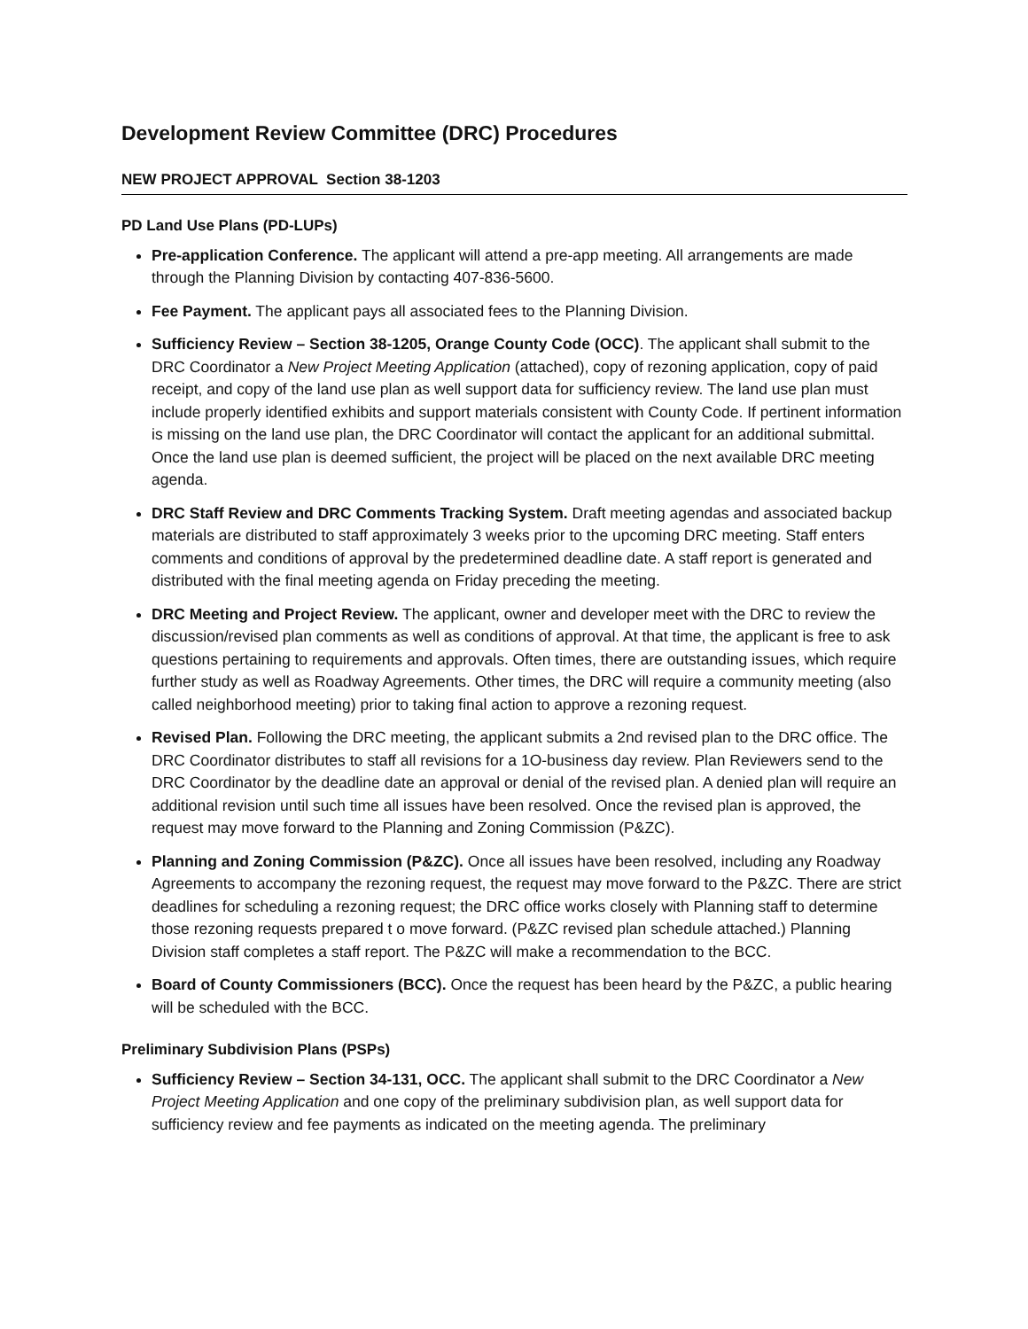Development Review Committee (DRC) Procedures
NEW PROJECT APPROVAL Section 38-1203
PD Land Use Plans (PD-LUPs)
Pre-application Conference. The applicant will attend a pre-app meeting. All arrangements are made through the Planning Division by contacting 407-836-5600.
Fee Payment. The applicant pays all associated fees to the Planning Division.
Sufficiency Review – Section 38-1205, Orange County Code (OCC). The applicant shall submit to the DRC Coordinator a New Project Meeting Application (attached), copy of rezoning application, copy of paid receipt, and copy of the land use plan as well support data for sufficiency review. The land use plan must include properly identified exhibits and support materials consistent with County Code. If pertinent information is missing on the land use plan, the DRC Coordinator will contact the applicant for an additional submittal. Once the land use plan is deemed sufficient, the project will be placed on the next available DRC meeting agenda.
DRC Staff Review and DRC Comments Tracking System. Draft meeting agendas and associated backup materials are distributed to staff approximately 3 weeks prior to the upcoming DRC meeting. Staff enters comments and conditions of approval by the predetermined deadline date. A staff report is generated and distributed with the final meeting agenda on Friday preceding the meeting.
DRC Meeting and Project Review. The applicant, owner and developer meet with the DRC to review the discussion/revised plan comments as well as conditions of approval. At that time, the applicant is free to ask questions pertaining to requirements and approvals. Often times, there are outstanding issues, which require further study as well as Roadway Agreements. Other times, the DRC will require a community meeting (also called neighborhood meeting) prior to taking final action to approve a rezoning request.
Revised Plan. Following the DRC meeting, the applicant submits a 2nd revised plan to the DRC office. The DRC Coordinator distributes to staff all revisions for a 1O-business day review. Plan Reviewers send to the DRC Coordinator by the deadline date an approval or denial of the revised plan. A denied plan will require an additional revision until such time all issues have been resolved. Once the revised plan is approved, the request may move forward to the Planning and Zoning Commission (P&ZC).
Planning and Zoning Commission (P&ZC). Once all issues have been resolved, including any Roadway Agreements to accompany the rezoning request, the request may move forward to the P&ZC. There are strict deadlines for scheduling a rezoning request; the DRC office works closely with Planning staff to determine those rezoning requests prepared t o move forward. (P&ZC revised plan schedule attached.) Planning Division staff completes a staff report. The P&ZC will make a recommendation to the BCC.
Board of County Commissioners (BCC). Once the request has been heard by the P&ZC, a public hearing will be scheduled with the BCC.
Preliminary Subdivision Plans (PSPs)
Sufficiency Review – Section 34-131, OCC. The applicant shall submit to the DRC Coordinator a New Project Meeting Application and one copy of the preliminary subdivision plan, as well support data for sufficiency review and fee payments as indicated on the meeting agenda. The preliminary